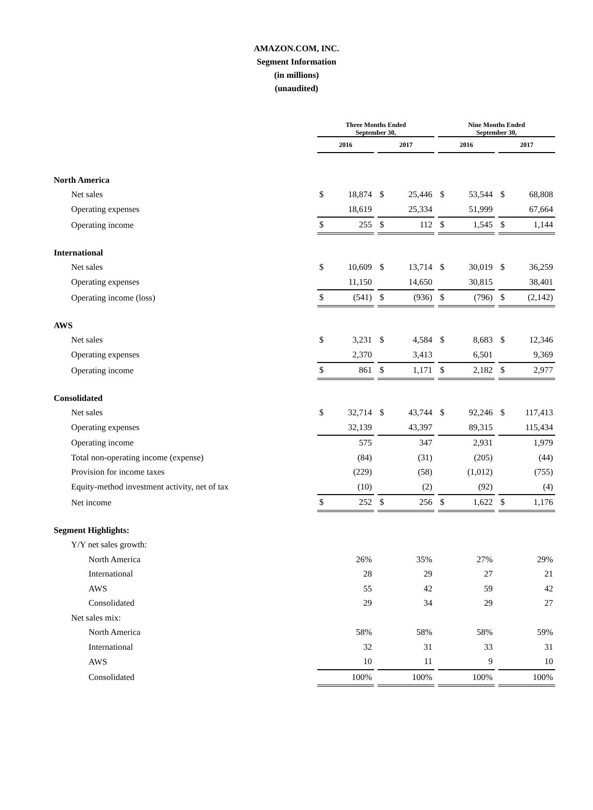AMAZON.COM, INC.
Segment Information
(in millions)
(unaudited)
| | Three Months Ended September 30, | | | | | | Nine Months Ended September 30, | | | | |
| | 2016 | | | 2017 | | | 2016 | | | 2017 | |
| North America | | | | | | | | | | | |
| Net sales | $ | 18,874 | | $ | 25,446 | | $ | 53,544 | | $ | 68,808 |
| Operating expenses | | 18,619 | | | 25,334 | | | 51,999 | | | 67,664 |
| Operating income | $ | 255 | | $ | 112 | | $ | 1,545 | | $ | 1,144 |
| International | | | | | | | | | | | |
| Net sales | $ | 10,609 | | $ | 13,714 | | $ | 30,019 | | $ | 36,259 |
| Operating expenses | | 11,150 | | | 14,650 | | | 30,815 | | | 38,401 |
| Operating income (loss) | $ | (541) | | $ | (936) | | $ | (796) | | $ | (2,142) |
| AWS | | | | | | | | | | | |
| Net sales | $ | 3,231 | | $ | 4,584 | | $ | 8,683 | | $ | 12,346 |
| Operating expenses | | 2,370 | | | 3,413 | | | 6,501 | | | 9,369 |
| Operating income | $ | 861 | | $ | 1,171 | | $ | 2,182 | | $ | 2,977 |
| Consolidated | | | | | | | | | | | |
| Net sales | $ | 32,714 | | $ | 43,744 | | $ | 92,246 | | $ | 117,413 |
| Operating expenses | | 32,139 | | | 43,397 | | | 89,315 | | | 115,434 |
| Operating income | | 575 | | | 347 | | | 2,931 | | | 1,979 |
| Total non-operating income (expense) | | (84) | | | (31) | | | (205) | | | (44) |
| Provision for income taxes | | (229) | | | (58) | | | (1,012) | | | (755) |
| Equity-method investment activity, net of tax | | (10) | | | (2) | | | (92) | | | (4) |
| Net income | $ | 252 | | $ | 256 | | $ | 1,622 | | $ | 1,176 |
| Segment Highlights: | | | | | | | | | | | |
| Y/Y net sales growth: | | | | | | | | | | | |
| North America | | 26% | | | 35% | | | 27% | | | 29% |
| International | | 28 | | | 29 | | | 27 | | | 21 |
| AWS | | 55 | | | 42 | | | 59 | | | 42 |
| Consolidated | | 29 | | | 34 | | | 29 | | | 27 |
| Net sales mix: | | | | | | | | | | | |
| North America | | 58% | | | 58% | | | 58% | | | 59% |
| International | | 32 | | | 31 | | | 33 | | | 31 |
| AWS | | 10 | | | 11 | | | 9 | | | 10 |
| Consolidated | | 100% | | | 100% | | | 100% | | | 100% |